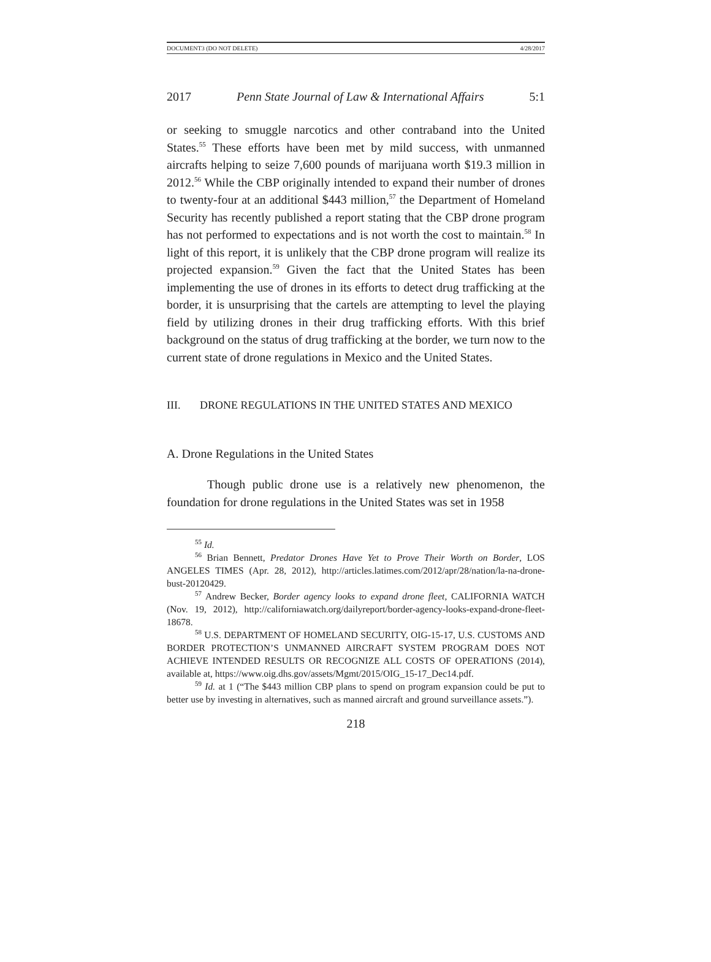DOCUMENT3 (DO NOT DELETE) 4/28/2017
2017 Penn State Journal of Law & International Affairs 5:1
or seeking to smuggle narcotics and other contraband into the United States.<sup>55</sup> These efforts have been met by mild success, with unmanned aircrafts helping to seize 7,600 pounds of marijuana worth $19.3 million in 2012.<sup>56</sup> While the CBP originally intended to expand their number of drones to twenty-four at an additional $443 million,<sup>57</sup> the Department of Homeland Security has recently published a report stating that the CBP drone program has not performed to expectations and is not worth the cost to maintain.<sup>58</sup> In light of this report, it is unlikely that the CBP drone program will realize its projected expansion.<sup>59</sup> Given the fact that the United States has been implementing the use of drones in its efforts to detect drug trafficking at the border, it is unsurprising that the cartels are attempting to level the playing field by utilizing drones in their drug trafficking efforts. With this brief background on the status of drug trafficking at the border, we turn now to the current state of drone regulations in Mexico and the United States.
III. DRONE REGULATIONS IN THE UNITED STATES AND MEXICO
A. Drone Regulations in the United States
Though public drone use is a relatively new phenomenon, the foundation for drone regulations in the United States was set in 1958
<sup>55</sup> Id.
<sup>56</sup> Brian Bennett, Predator Drones Have Yet to Prove Their Worth on Border, LOS ANGELES TIMES (Apr. 28, 2012), http://articles.latimes.com/2012/apr/28/nation/la-na-drone-bust-20120429.
<sup>57</sup> Andrew Becker, Border agency looks to expand drone fleet, CALIFORNIA WATCH (Nov. 19, 2012), http://californiawatch.org/dailyreport/border-agency-looks-expand-drone-fleet-18678.
<sup>58</sup> U.S. DEPARTMENT OF HOMELAND SECURITY, OIG-15-17, U.S. CUSTOMS AND BORDER PROTECTION’S UNMANNED AIRCRAFT SYSTEM PROGRAM DOES NOT ACHIEVE INTENDED RESULTS OR RECOGNIZE ALL COSTS OF OPERATIONS (2014), available at, https://www.oig.dhs.gov/assets/Mgmt/2015/OIG_15-17_Dec14.pdf.
<sup>59</sup> Id. at 1 (“The $443 million CBP plans to spend on program expansion could be put to better use by investing in alternatives, such as manned aircraft and ground surveillance assets.”).
218